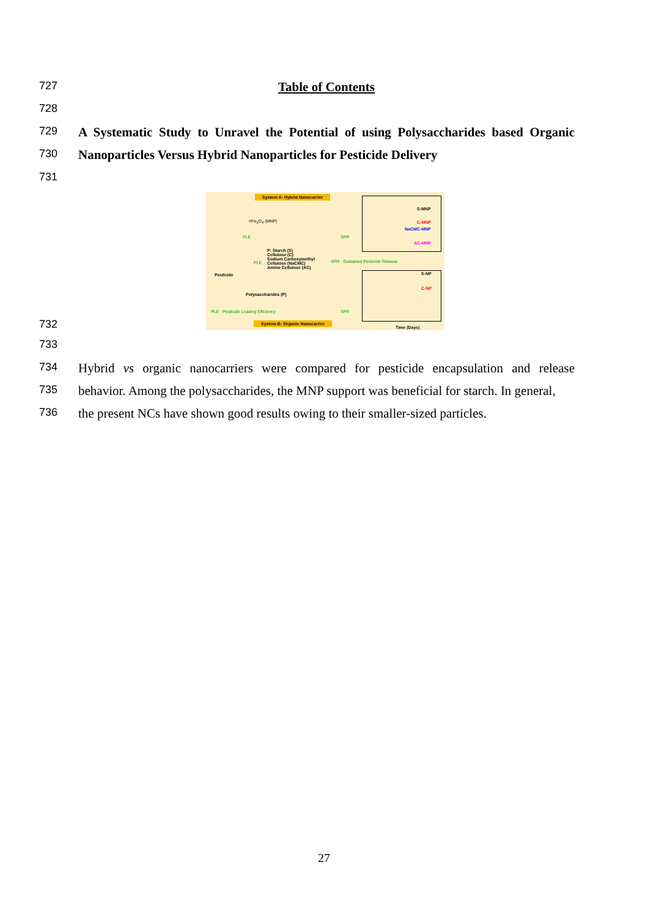727 Table of Contents
728
729 A Systematic Study to Unravel the Potential of using Polysaccharides based Organic
730 Nanoparticles Versus Hybrid Nanoparticles for Pesticide Delivery
731
System A: Hybrid Nanocarrier
≡Fe<sub>3</sub>O<sub>4</sub> (MNP)
PLE SPR
Pesticide
PLE
P: Starch (S)
Cellulose (C)
Sodium Carboxymethyl
Cellulose (NaCMC)
Amino Cellulose (AC)
SPR : Sustained Pesticide Release
Polysaccharides (P)
PLE : Pesticide Loading Efficiency
SPR
System B: Organic Nanocarrier
S-MNP
C-MNP
NaCMC-MNP
AC-MNP
S-NP
C-NP
Time (Days)
732
733
734 Hybrid vs organic nanocarriers were compared for pesticide encapsulation and release
735 behavior. Among the polysaccharides, the MNP support was beneficial for starch. In general,
736 the present NCs have shown good results owing to their smaller-sized particles.
27